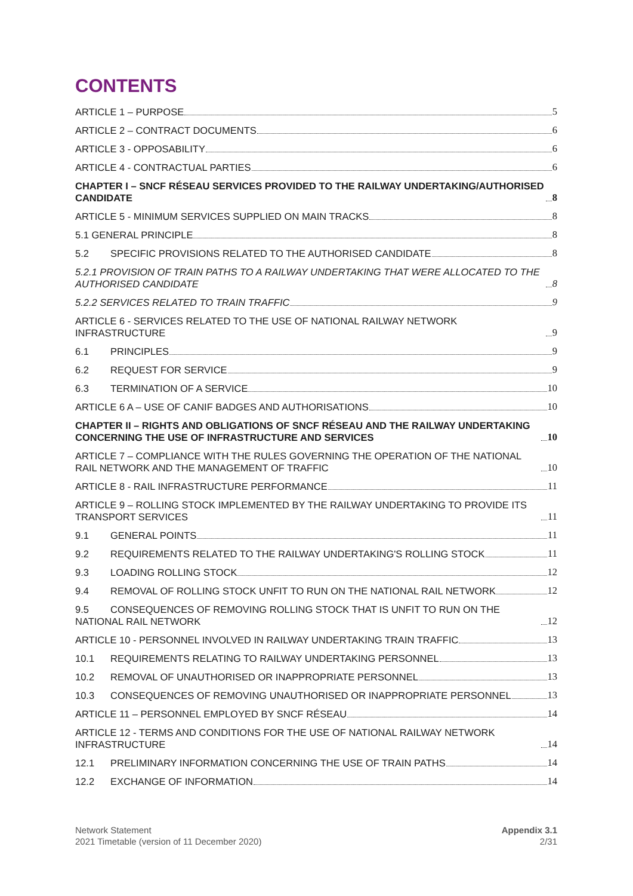CONTENTS
ARTICLE 1 – PURPOSE 5
ARTICLE 2 – CONTRACT DOCUMENTS 6
ARTICLE 3 - OPPOSABILITY 6
ARTICLE 4 - CONTRACTUAL PARTIES 6
CHAPTER I – SNCF RÉSEAU SERVICES PROVIDED TO THE RAILWAY UNDERTAKING/AUTHORISED CANDIDATE 8
ARTICLE 5 - MINIMUM SERVICES SUPPLIED ON MAIN TRACKS 8
5.1 GENERAL PRINCIPLE 8
5.2 SPECIFIC PROVISIONS RELATED TO THE AUTHORISED CANDIDATE 8
5.2.1 PROVISION OF TRAIN PATHS TO A RAILWAY UNDERTAKING THAT WERE ALLOCATED TO THE AUTHORISED CANDIDATE 8
5.2.2 SERVICES RELATED TO TRAIN TRAFFIC 9
ARTICLE 6 - SERVICES RELATED TO THE USE OF NATIONAL RAILWAY NETWORK INFRASTRUCTURE 9
6.1 PRINCIPLES 9
6.2 REQUEST FOR SERVICE 9
6.3 TERMINATION OF A SERVICE 10
ARTICLE 6 A – USE OF CANIF BADGES AND AUTHORISATIONS 10
CHAPTER II – RIGHTS AND OBLIGATIONS OF SNCF RÉSEAU AND THE RAILWAY UNDERTAKING CONCERNING THE USE OF INFRASTRUCTURE AND SERVICES 10
ARTICLE 7 – COMPLIANCE WITH THE RULES GOVERNING THE OPERATION OF THE NATIONAL RAIL NETWORK AND THE MANAGEMENT OF TRAFFIC 10
ARTICLE 8 - RAIL INFRASTRUCTURE PERFORMANCE 11
ARTICLE 9 – ROLLING STOCK IMPLEMENTED BY THE RAILWAY UNDERTAKING TO PROVIDE ITS TRANSPORT SERVICES 11
9.1 GENERAL POINTS 11
9.2 REQUIREMENTS RELATED TO THE RAILWAY UNDERTAKING'S ROLLING STOCK 11
9.3 LOADING ROLLING STOCK 12
9.4 REMOVAL OF ROLLING STOCK UNFIT TO RUN ON THE NATIONAL RAIL NETWORK 12
9.5 CONSEQUENCES OF REMOVING ROLLING STOCK THAT IS UNFIT TO RUN ON THE NATIONAL RAIL NETWORK 12
ARTICLE 10 - PERSONNEL INVOLVED IN RAILWAY UNDERTAKING TRAIN TRAFFIC 13
10.1 REQUIREMENTS RELATING TO RAILWAY UNDERTAKING PERSONNEL 13
10.2 REMOVAL OF UNAUTHORISED OR INAPPROPRIATE PERSONNEL 13
10.3 CONSEQUENCES OF REMOVING UNAUTHORISED OR INAPPROPRIATE PERSONNEL 13
ARTICLE 11 – PERSONNEL EMPLOYED BY SNCF RÉSEAU 14
ARTICLE 12 - TERMS AND CONDITIONS FOR THE USE OF NATIONAL RAILWAY NETWORK INFRASTRUCTURE 14
12.1 PRELIMINARY INFORMATION CONCERNING THE USE OF TRAIN PATHS 14
12.2 EXCHANGE OF INFORMATION 14
Network Statement
2021 Timetable (version of 11 December 2020)
Appendix 3.1
2/31